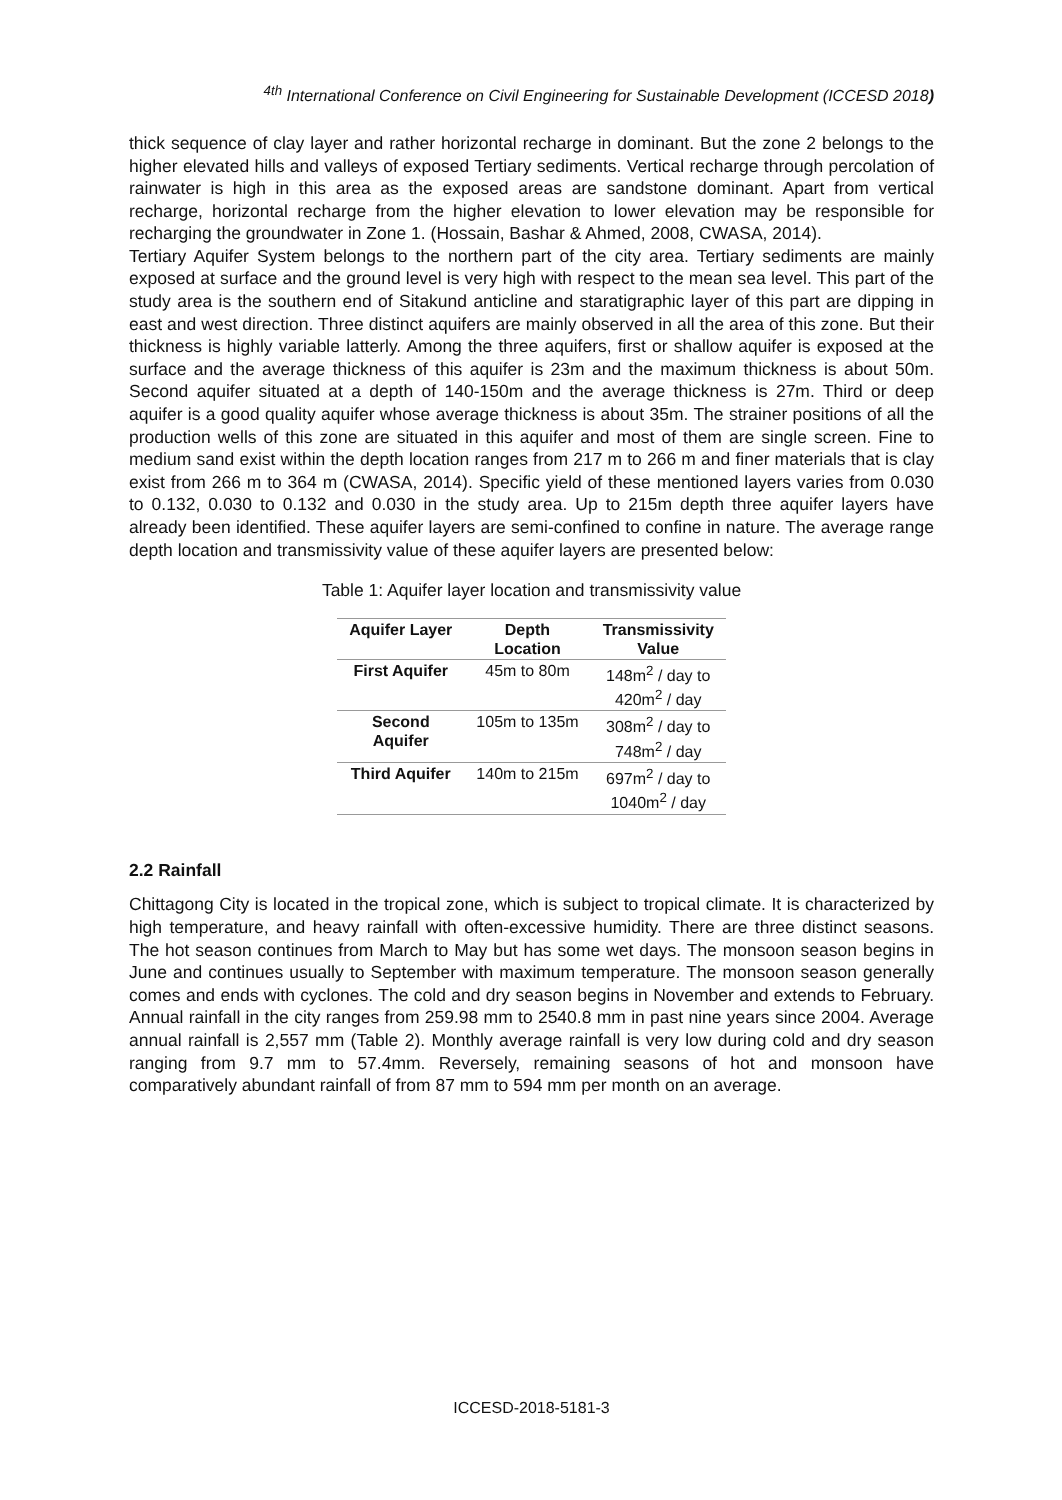<sup>4th</sup> International Conference on Civil Engineering for Sustainable Development (ICCESD 2018)
thick sequence of clay layer and rather horizontal recharge in dominant. But the zone 2 belongs to the higher elevated hills and valleys of exposed Tertiary sediments. Vertical recharge through percolation of rainwater is high in this area as the exposed areas are sandstone dominant. Apart from vertical recharge, horizontal recharge from the higher elevation to lower elevation may be responsible for recharging the groundwater in Zone 1. (Hossain, Bashar & Ahmed, 2008, CWASA, 2014).
Tertiary Aquifer System belongs to the northern part of the city area. Tertiary sediments are mainly exposed at surface and the ground level is very high with respect to the mean sea level. This part of the study area is the southern end of Sitakund anticline and staratigraphic layer of this part are dipping in east and west direction. Three distinct aquifers are mainly observed in all the area of this zone. But their thickness is highly variable latterly. Among the three aquifers, first or shallow aquifer is exposed at the surface and the average thickness of this aquifer is 23m and the maximum thickness is about 50m. Second aquifer situated at a depth of 140-150m and the average thickness is 27m. Third or deep aquifer is a good quality aquifer whose average thickness is about 35m. The strainer positions of all the production wells of this zone are situated in this aquifer and most of them are single screen. Fine to medium sand exist within the depth location ranges from 217 m to 266 m and finer materials that is clay exist from 266 m to 364 m (CWASA, 2014). Specific yield of these mentioned layers varies from 0.030 to 0.132, 0.030 to 0.132 and 0.030 in the study area. Up to 215m depth three aquifer layers have already been identified. These aquifer layers are semi-confined to confine in nature. The average range depth location and transmissivity value of these aquifer layers are presented below:
Table 1: Aquifer layer location and transmissivity value
| Aquifer Layer | Depth Location | Transmissivity Value |
| --- | --- | --- |
| First Aquifer | 45m to 80m | 148m<sup>2</sup> / day to 420m<sup>2</sup> / day |
| Second Aquifer | 105m to 135m | 308m<sup>2</sup> / day to 748m<sup>2</sup> / day |
| Third Aquifer | 140m to 215m | 697m<sup>2</sup> / day to 1040m<sup>2</sup> / day |
2.2 Rainfall
Chittagong City is located in the tropical zone, which is subject to tropical climate. It is characterized by high temperature, and heavy rainfall with often-excessive humidity. There are three distinct seasons. The hot season continues from March to May but has some wet days. The monsoon season begins in June and continues usually to September with maximum temperature. The monsoon season generally comes and ends with cyclones. The cold and dry season begins in November and extends to February. Annual rainfall in the city ranges from 259.98 mm to 2540.8 mm in past nine years since 2004. Average annual rainfall is 2,557 mm (Table 2). Monthly average rainfall is very low during cold and dry season ranging from 9.7 mm to 57.4mm. Reversely, remaining seasons of hot and monsoon have comparatively abundant rainfall of from 87 mm to 594 mm per month on an average.
ICCESD-2018-5181-3